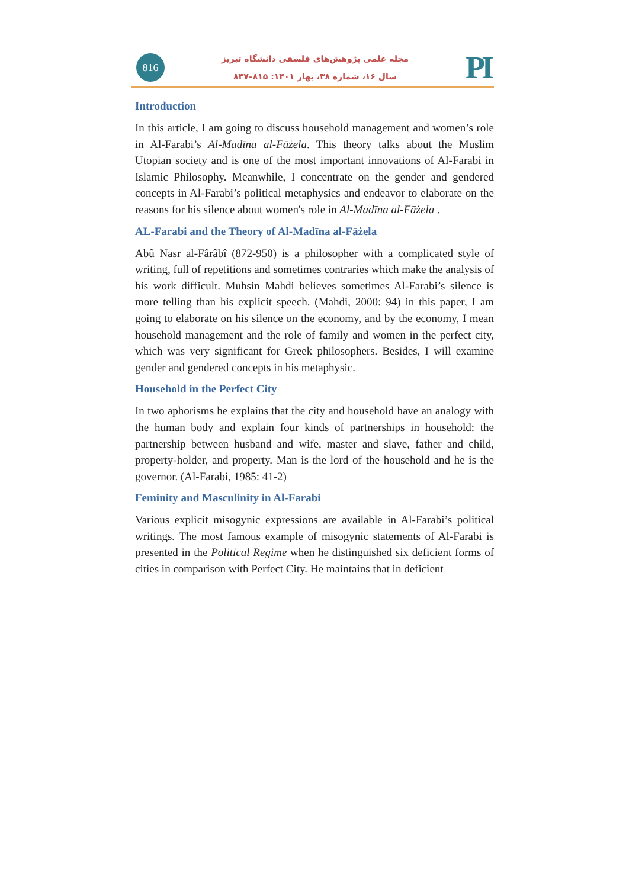816
مجله علمی پژوهش‌های فلسفی دانشگاه تبریز
سال ۱۶، شماره ۳۸، بهار ۱۴۰۱: ۸۱۵–۸۳۷
PI
Introduction
In this article, I am going to discuss household management and women’s role in Al-Farabi’s Al-Madīna al-Fāżela. This theory talks about the Muslim Utopian society and is one of the most important innovations of Al-Farabi in Islamic Philosophy. Meanwhile, I concentrate on the gender and gendered concepts in Al-Farabi’s political metaphysics and endeavor to elaborate on the reasons for his silence about women's role in Al-Madīna al-Fāżela .
AL-Farabi and the Theory of Al-Madīna al-Fāżela
Abû Nasr al-Fârâbî (872-950) is a philosopher with a complicated style of writing, full of repetitions and sometimes contraries which make the analysis of his work difficult. Muhsin Mahdi believes sometimes Al-Farabi’s silence is more telling than his explicit speech. (Mahdi, 2000: 94) in this paper, I am going to elaborate on his silence on the economy, and by the economy, I mean household management and the role of family and women in the perfect city, which was very significant for Greek philosophers. Besides, I will examine gender and gendered concepts in his metaphysic.
Household in the Perfect City
In two aphorisms he explains that the city and household have an analogy with the human body and explain four kinds of partnerships in household: the partnership between husband and wife, master and slave, father and child, property-holder, and property. Man is the lord of the household and he is the governor. (Al-Farabi, 1985: 41-2)
Feminity and Masculinity in Al-Farabi
Various explicit misogynic expressions are available in Al-Farabi’s political writings. The most famous example of misogynic statements of Al-Farabi is presented in the Political Regime when he distinguished six deficient forms of cities in comparison with Perfect City. He maintains that in deficient